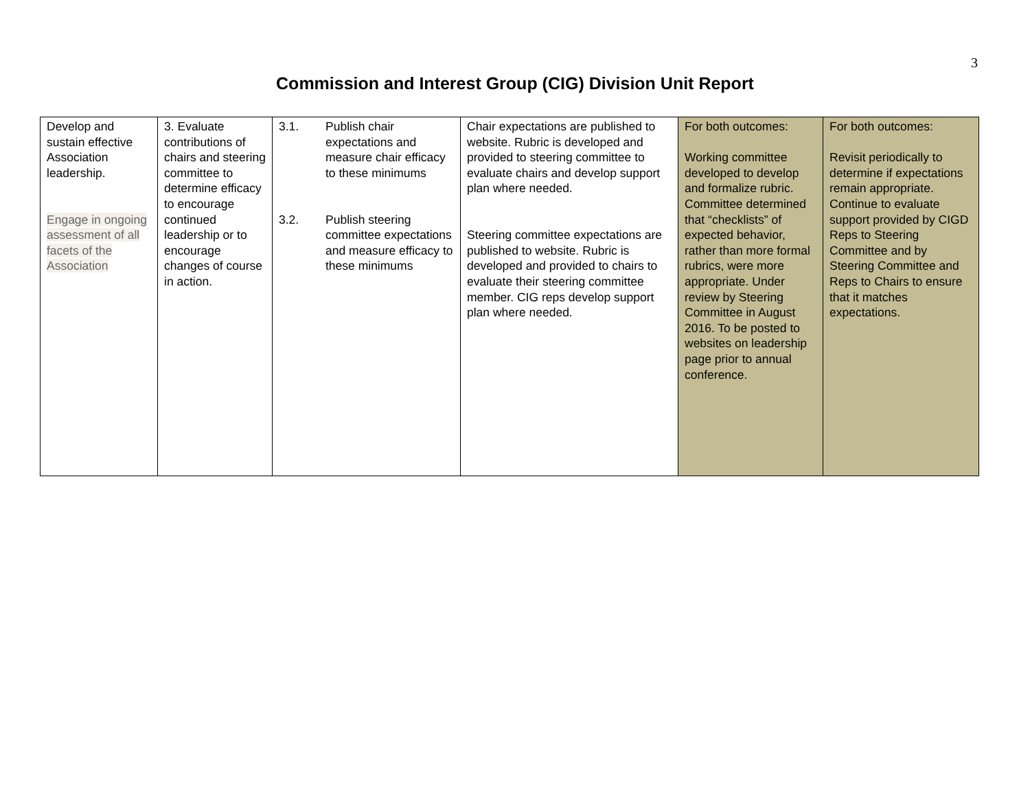3
Commission and Interest Group (CIG) Division Unit Report
| Develop and sustain effective Association leadership. Engage in ongoing assessment of all facets of the Association | 3. Evaluate contributions of chairs and steering committee to determine efficacy to encourage continued leadership or to encourage changes of course in action. | 3.1. Publish chair expectations and measure chair efficacy to these minimums 3.2. Publish steering committee expectations and measure efficacy to these minimums | Chair expectations are published to website. Rubric is developed and provided to steering committee to evaluate chairs and develop support plan where needed. Steering committee expectations are published to website. Rubric is developed and provided to chairs to evaluate their steering committee member. CIG reps develop support plan where needed. | For both outcomes: Working committee developed to develop and formalize rubric. Committee determined that “checklists” of expected behavior, rather than more formal rubrics, were more appropriate. Under review by Steering Committee in August 2016. To be posted to websites on leadership page prior to annual conference. | For both outcomes: Revisit periodically to determine if expectations remain appropriate. Continue to evaluate support provided by CIGD Reps to Steering Committee and by Steering Committee and Reps to Chairs to ensure that it matches expectations. |